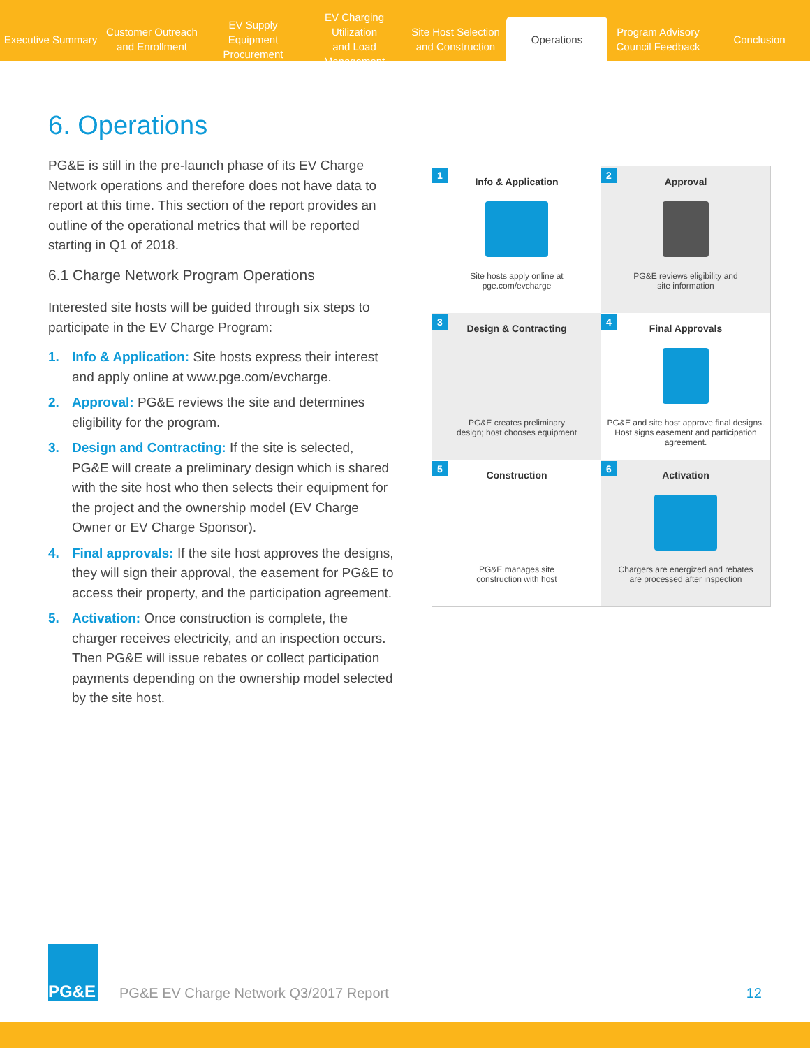Executive Summary
Customer Outreach
and Enrollment
EV Supply Equipment
Procurement
EV Charging Utilization
and Load Management
Site Host Selection
and Construction
Operations
Program Advisory
Council Feedback
Conclusion
6. Operations
PG&E is still in the pre-launch phase of its EV Charge Network operations and therefore does not have data to report at this time. This section of the report provides an outline of the operational metrics that will be reported starting in Q1 of 2018.
6.1 Charge Network Program Operations
Interested site hosts will be guided through six steps to participate in the EV Charge Program:
1. Info & Application: Site hosts express their interest and apply online at www.pge.com/evcharge.
2. Approval: PG&E reviews the site and determines eligibility for the program.
3. Design and Contracting: If the site is selected, PG&E will create a preliminary design which is shared with the site host who then selects their equipment for the project and the ownership model (EV Charge Owner or EV Charge Sponsor).
4. Final approvals: If the site host approves the designs, they will sign their approval, the easement for PG&E to access their property, and the participation agreement.
5. Activation: Once construction is complete, the charger receives electricity, and an inspection occurs. Then PG&E will issue rebates or collect participation payments depending on the ownership model selected by the site host.
1
Info & Application
Site hosts apply online at
pge.com/evcharge
2
Approval
PG&E reviews eligibility and
site information
3
Design & Contracting
PG&E creates preliminary
design; host chooses equipment
4
Final Approvals
PG&E and site host approve final designs. Host signs easement and participation agreement.
5
Construction
PG&E manages site
construction with host
6
Activation
Chargers are energized and rebates
are processed after inspection
PG&E
PG&E EV Charge Network Q3/2017 Report 12